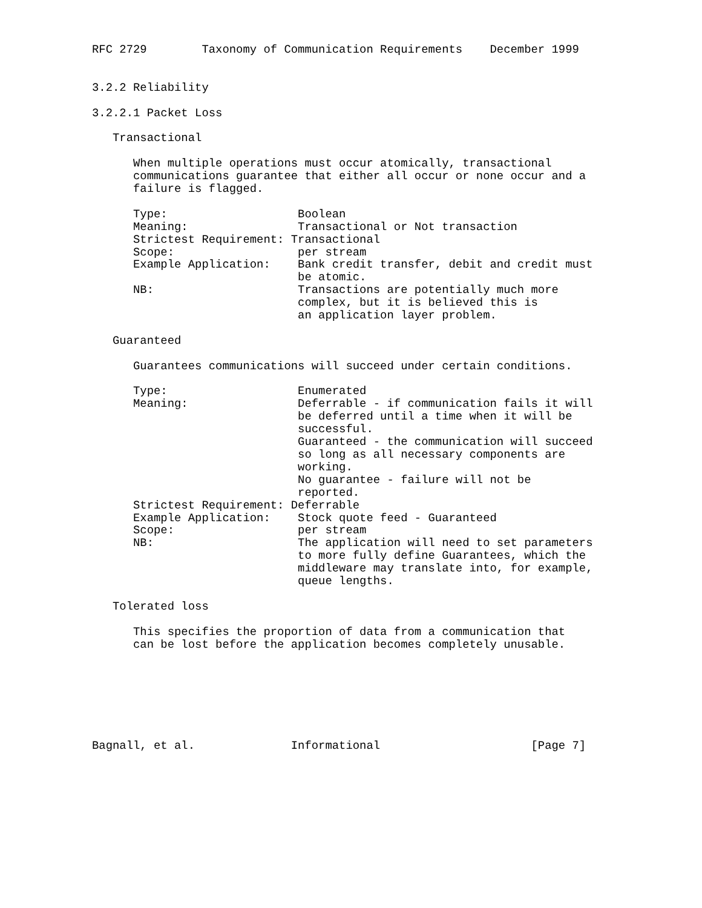RFC 2729        Taxonomy of Communication Requirements    December 1999


3.2.2 Reliability

3.2.2.1 Packet Loss

   Transactional

      When multiple operations must occur atomically, transactional
      communications guarantee that either all occur or none occur and a
      failure is flagged.

      Type:                   Boolean
      Meaning:                Transactional or Not transaction
      Strictest Requirement: Transactional
      Scope:                  per stream
      Example Application:    Bank credit transfer, debit and credit must
                              be atomic.
      NB:                     Transactions are potentially much more
                              complex, but it is believed this is
                              an application layer problem.

   Guaranteed

      Guarantees communications will succeed under certain conditions.

      Type:                   Enumerated
      Meaning:                Deferrable - if communication fails it will
                              be deferred until a time when it will be
                              successful.
                              Guaranteed - the communication will succeed
                              so long as all necessary components are
                              working.
                              No guarantee - failure will not be
                              reported.
      Strictest Requirement: Deferrable
      Example Application:    Stock quote feed - Guaranteed
      Scope:                  per stream
      NB:                     The application will need to set parameters
                              to more fully define Guarantees, which the
                              middleware may translate into, for example,
                              queue lengths.

   Tolerated loss

      This specifies the proportion of data from a communication that
      can be lost before the application becomes completely unusable.







Bagnall, et al.              Informational                      [Page 7]